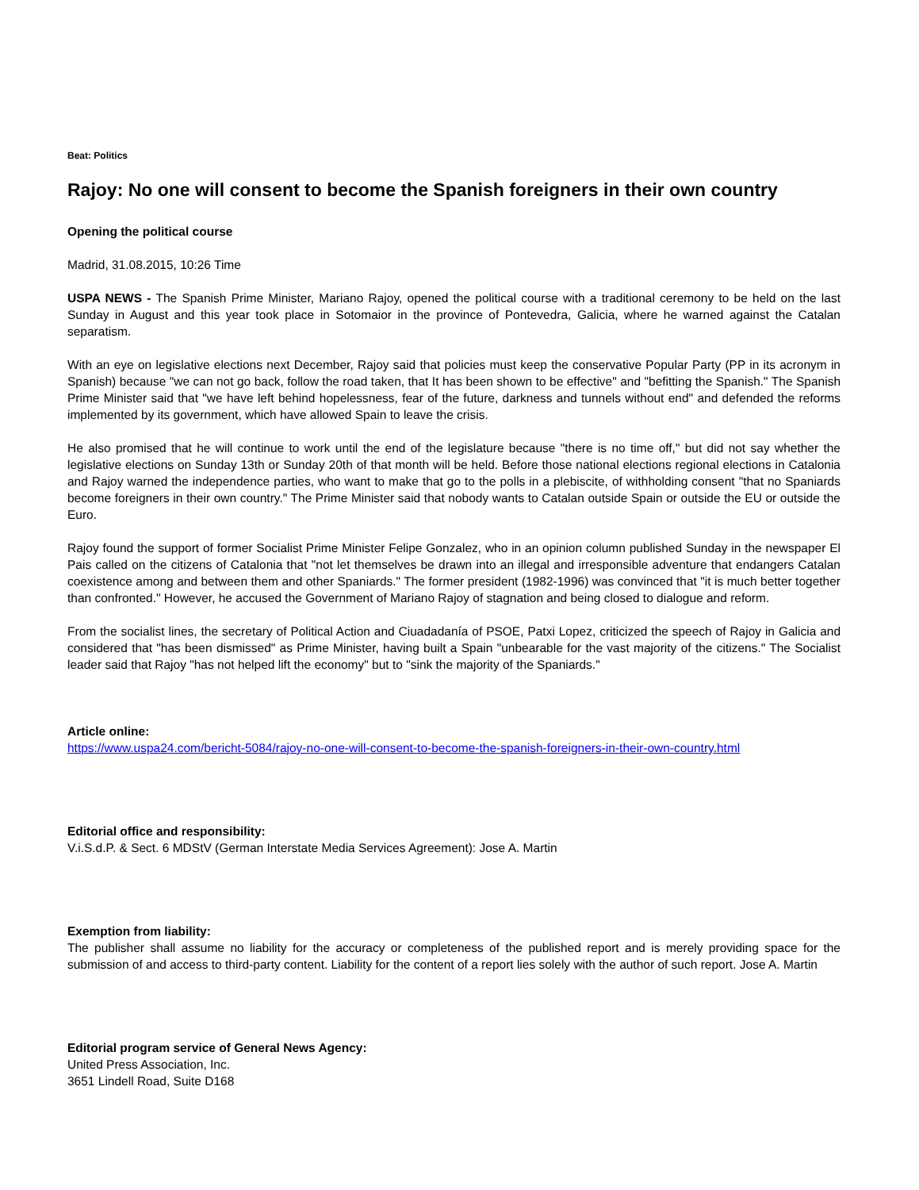Beat: Politics
Rajoy: No one will consent to become the Spanish foreigners in their own country
Opening the political course
Madrid, 31.08.2015, 10:26 Time
USPA NEWS - The Spanish Prime Minister, Mariano Rajoy, opened the political course with a traditional ceremony to be held on the last Sunday in August and this year took place in Sotomaior in the province of Pontevedra, Galicia, where he warned against the Catalan separatism.
With an eye on legislative elections next December, Rajoy said that policies must keep the conservative Popular Party (PP in its acronym in Spanish) because "we can not go back, follow the road taken, that It has been shown to be effective" and "befitting the Spanish." The Spanish Prime Minister said that "we have left behind hopelessness, fear of the future, darkness and tunnels without end" and defended the reforms implemented by its government, which have allowed Spain to leave the crisis.
He also promised that he will continue to work until the end of the legislature because "there is no time off," but did not say whether the legislative elections on Sunday 13th or Sunday 20th of that month will be held. Before those national elections regional elections in Catalonia and Rajoy warned the independence parties, who want to make that go to the polls in a plebiscite, of withholding consent "that no Spaniards become foreigners in their own country." The Prime Minister said that nobody wants to Catalan outside Spain or outside the EU or outside the Euro.
Rajoy found the support of former Socialist Prime Minister Felipe Gonzalez, who in an opinion column published Sunday in the newspaper El Pais called on the citizens of Catalonia that "not let themselves be drawn into an illegal and irresponsible adventure that endangers Catalan coexistence among and between them and other Spaniards." The former president (1982-1996) was convinced that "it is much better together than confronted." However, he accused the Government of Mariano Rajoy of stagnation and being closed to dialogue and reform.
From the socialist lines, the secretary of Political Action and Ciuadadanía of PSOE, Patxi Lopez, criticized the speech of Rajoy in Galicia and considered that "has been dismissed" as Prime Minister, having built a Spain "unbearable for the vast majority of the citizens." The Socialist leader said that Rajoy "has not helped lift the economy" but to "sink the majority of the Spaniards."
Article online:
https://www.uspa24.com/bericht-5084/rajoy-no-one-will-consent-to-become-the-spanish-foreigners-in-their-own-country.html
Editorial office and responsibility:
V.i.S.d.P. & Sect. 6 MDStV (German Interstate Media Services Agreement): Jose A. Martin
Exemption from liability:
The publisher shall assume no liability for the accuracy or completeness of the published report and is merely providing space for the submission of and access to third-party content. Liability for the content of a report lies solely with the author of such report. Jose A. Martin
Editorial program service of General News Agency:
United Press Association, Inc.
3651 Lindell Road, Suite D168